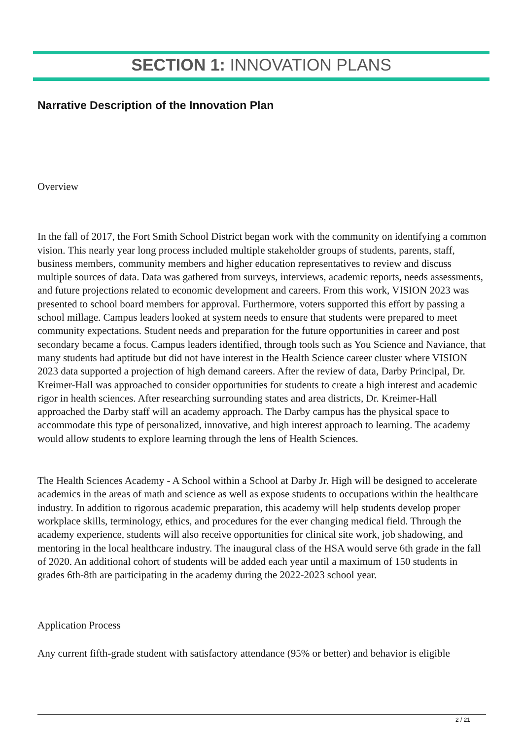SECTION 1: INNOVATION PLANS
Narrative Description of the Innovation Plan
Overview
In the fall of 2017, the Fort Smith School District began work with the community on identifying a common vision. This nearly year long process included multiple stakeholder groups of students, parents, staff, business members, community members and higher education representatives to review and discuss multiple sources of data. Data was gathered from surveys, interviews, academic reports, needs assessments, and future projections related to economic development and careers. From this work, VISION 2023 was presented to school board members for approval. Furthermore, voters supported this effort by passing a school millage. Campus leaders looked at system needs to ensure that students were prepared to meet community expectations. Student needs and preparation for the future opportunities in career and post secondary became a focus. Campus leaders identified, through tools such as You Science and Naviance, that many students had aptitude but did not have interest in the Health Science career cluster where VISION 2023 data supported a projection of high demand careers. After the review of data, Darby Principal, Dr. Kreimer-Hall was approached to consider opportunities for students to create a high interest and academic rigor in health sciences. After researching surrounding states and area districts, Dr. Kreimer-Hall approached the Darby staff will an academy approach. The Darby campus has the physical space to accommodate this type of personalized, innovative, and high interest approach to learning. The academy would allow students to explore learning through the lens of Health Sciences.
The Health Sciences Academy - A School within a School at Darby Jr. High will be designed to accelerate academics in the areas of math and science as well as expose students to occupations within the healthcare industry. In addition to rigorous academic preparation, this academy will help students develop proper workplace skills, terminology, ethics, and procedures for the ever changing medical field. Through the academy experience, students will also receive opportunities for clinical site work, job shadowing, and mentoring in the local healthcare industry. The inaugural class of the HSA would serve 6th grade in the fall of 2020. An additional cohort of students will be added each year until a maximum of 150 students in grades 6th-8th are participating in the academy during the 2022-2023 school year.
Application Process
Any current fifth-grade student with satisfactory attendance (95% or better) and behavior is eligible
2 / 21